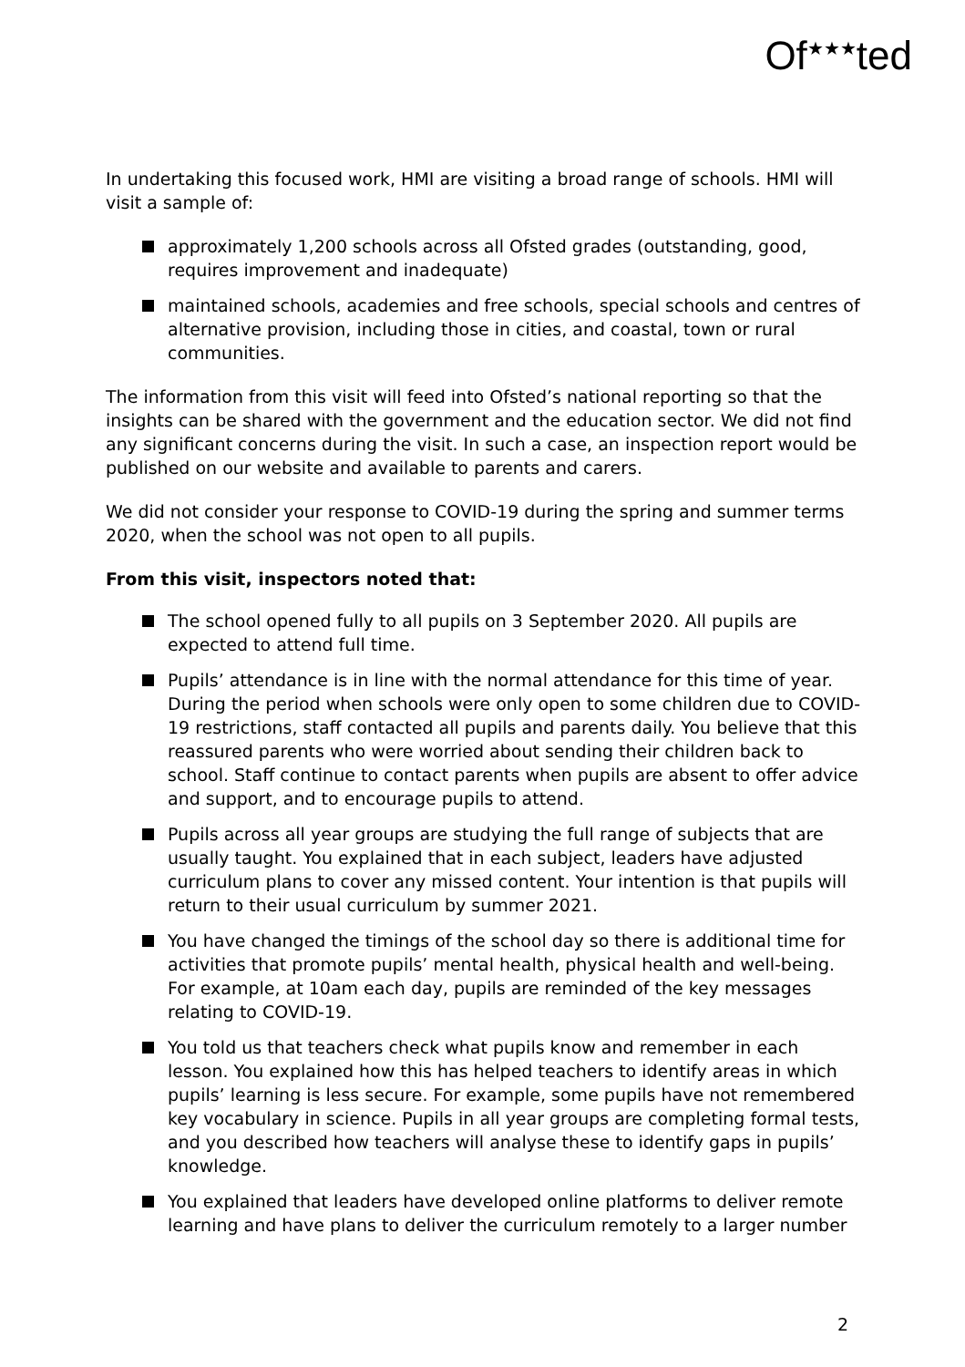Of<sup>★★★</sup>ted
In undertaking this focused work, HMI are visiting a broad range of schools. HMI will visit a sample of:
approximately 1,200 schools across all Ofsted grades (outstanding, good, requires improvement and inadequate)
maintained schools, academies and free schools, special schools and centres of alternative provision, including those in cities, and coastal, town or rural communities.
The information from this visit will feed into Ofsted’s national reporting so that the insights can be shared with the government and the education sector. We did not find any significant concerns during the visit. In such a case, an inspection report would be published on our website and available to parents and carers.
We did not consider your response to COVID-19 during the spring and summer terms 2020, when the school was not open to all pupils.
From this visit, inspectors noted that:
The school opened fully to all pupils on 3 September 2020. All pupils are expected to attend full time.
Pupils’ attendance is in line with the normal attendance for this time of year. During the period when schools were only open to some children due to COVID-19 restrictions, staff contacted all pupils and parents daily. You believe that this reassured parents who were worried about sending their children back to school. Staff continue to contact parents when pupils are absent to offer advice and support, and to encourage pupils to attend.
Pupils across all year groups are studying the full range of subjects that are usually taught. You explained that in each subject, leaders have adjusted curriculum plans to cover any missed content. Your intention is that pupils will return to their usual curriculum by summer 2021.
You have changed the timings of the school day so there is additional time for activities that promote pupils’ mental health, physical health and well-being. For example, at 10am each day, pupils are reminded of the key messages relating to COVID-19.
You told us that teachers check what pupils know and remember in each lesson. You explained how this has helped teachers to identify areas in which pupils’ learning is less secure. For example, some pupils have not remembered key vocabulary in science. Pupils in all year groups are completing formal tests, and you described how teachers will analyse these to identify gaps in pupils’ knowledge.
You explained that leaders have developed online platforms to deliver remote learning and have plans to deliver the curriculum remotely to a larger number
2